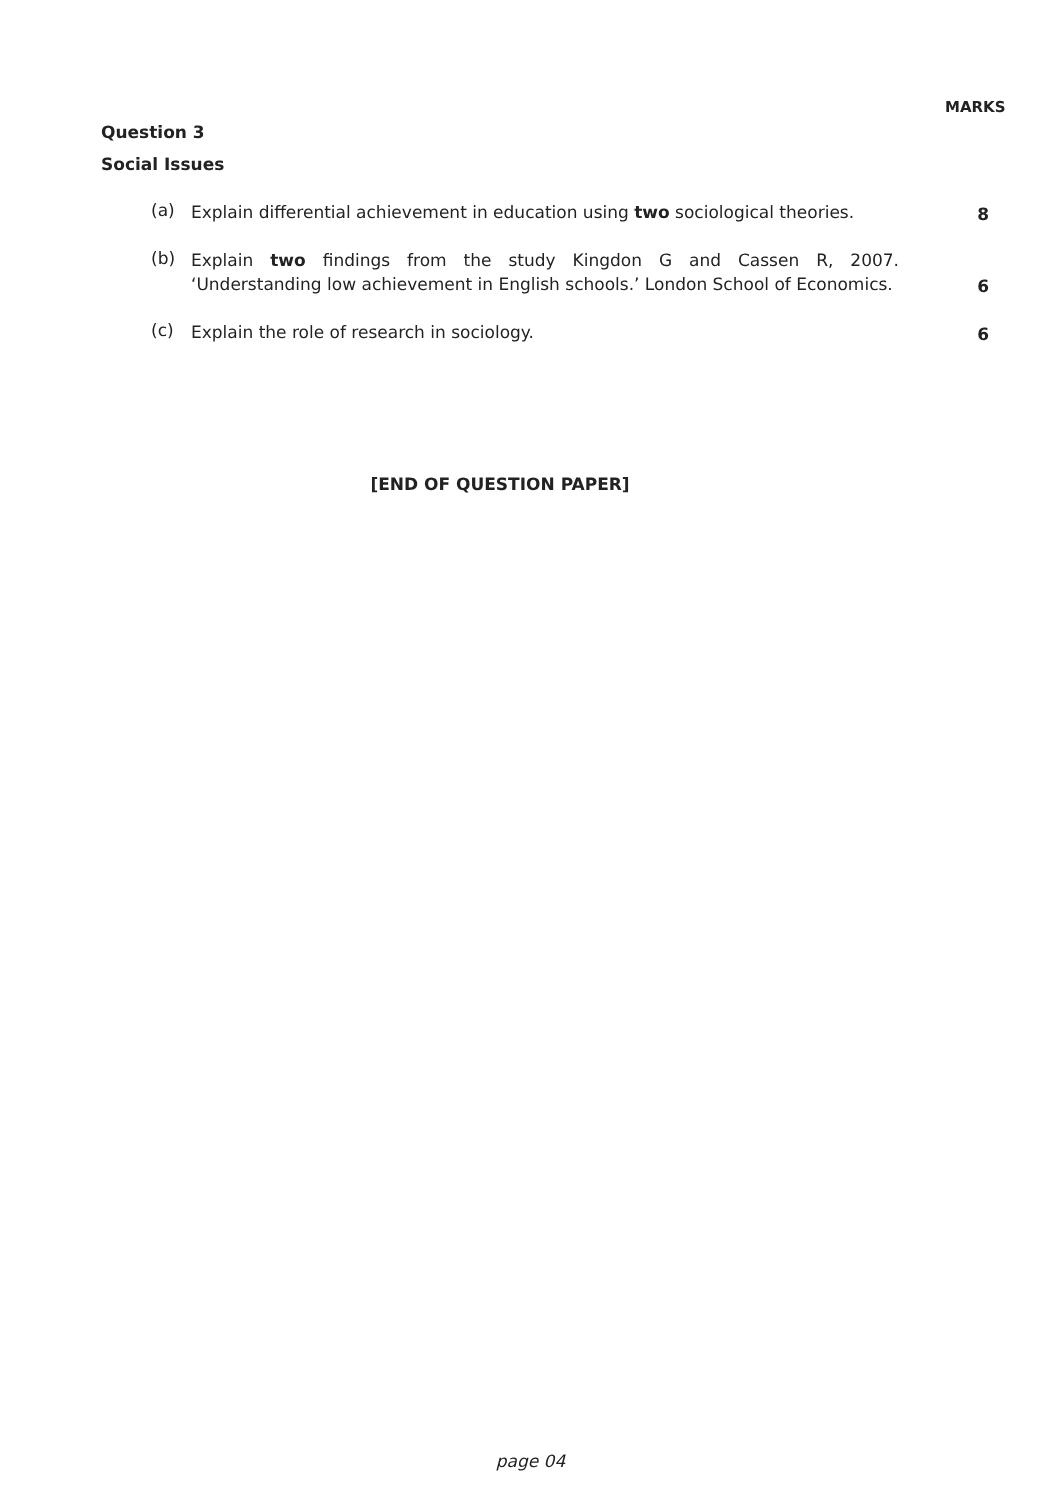MARKS
Question 3
Social Issues
(a)
Explain differential achievement in education using two sociological theories.
8
(b)
Explain two findings from the study Kingdon G and Cassen R, 2007. ‘Understanding low achievement in English schools.’ London School of Economics.
6
(c)
Explain the role of research in sociology.
6
[END OF QUESTION PAPER]
page 04